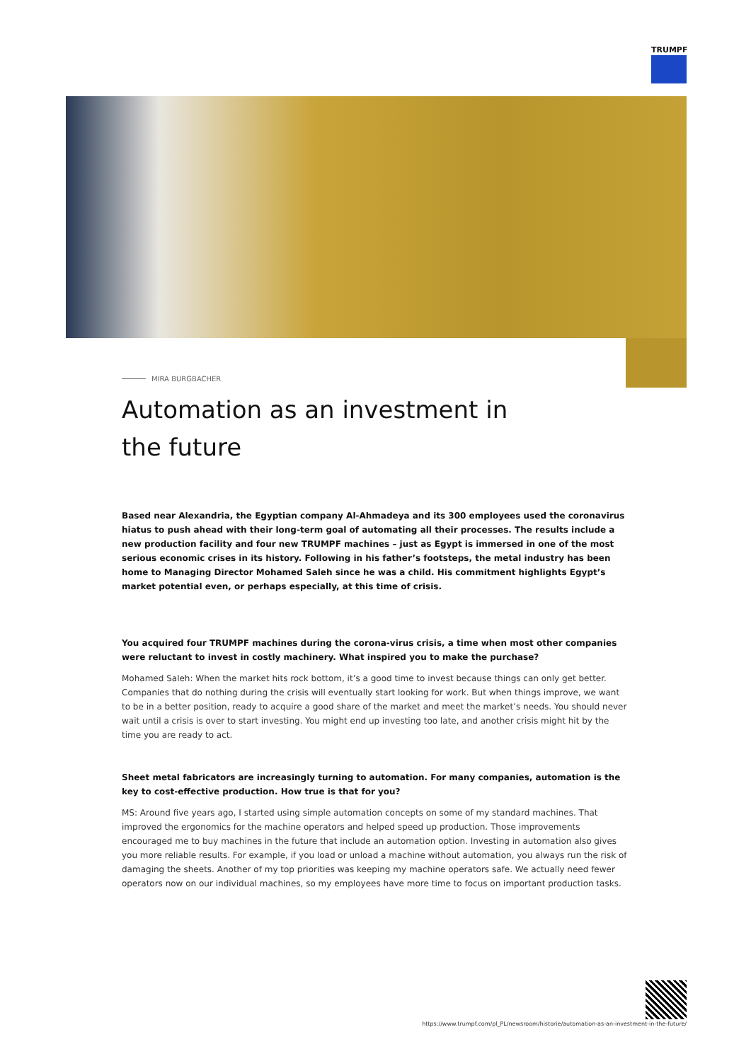TRUMPF
MIRA BURGBACHER
Automation as an investment in the future
Based near Alexandria, the Egyptian company Al-Ahmadeya and its 300 employees used the coronavirus hiatus to push ahead with their long-term goal of automating all their processes. The results include a new production facility and four new TRUMPF machines – just as Egypt is immersed in one of the most serious economic crises in its history. Following in his father’s footsteps, the metal industry has been home to Managing Director Mohamed Saleh since he was a child. His commitment highlights Egypt’s market potential even, or perhaps especially, at this time of crisis.
You acquired four TRUMPF machines during the corona-virus crisis, a time when most other companies were reluctant to invest in costly machinery. What inspired you to make the purchase?
Mohamed Saleh: When the market hits rock bottom, it’s a good time to invest because things can only get better. Companies that do nothing during the crisis will eventually start looking for work. But when things improve, we want to be in a better position, ready to acquire a good share of the market and meet the market’s needs. You should never wait until a crisis is over to start investing. You might end up investing too late, and another crisis might hit by the time you are ready to act.
Sheet metal fabricators are increasingly turning to automation. For many companies, automation is the key to cost-effective production. How true is that for you?
MS: Around five years ago, I started using simple automation concepts on some of my standard machines. That improved the ergonomics for the machine operators and helped speed up production. Those improvements encouraged me to buy machines in the future that include an automation option. Investing in automation also gives you more reliable results. For example, if you load or unload a machine without automation, you always run the risk of damaging the sheets. Another of my top priorities was keeping my machine operators safe. We actually need fewer operators now on our individual machines, so my employees have more time to focus on important production tasks.
https://www.trumpf.com/pl_PL/newsroom/historie/automation-as-an-investment-in-the-future/